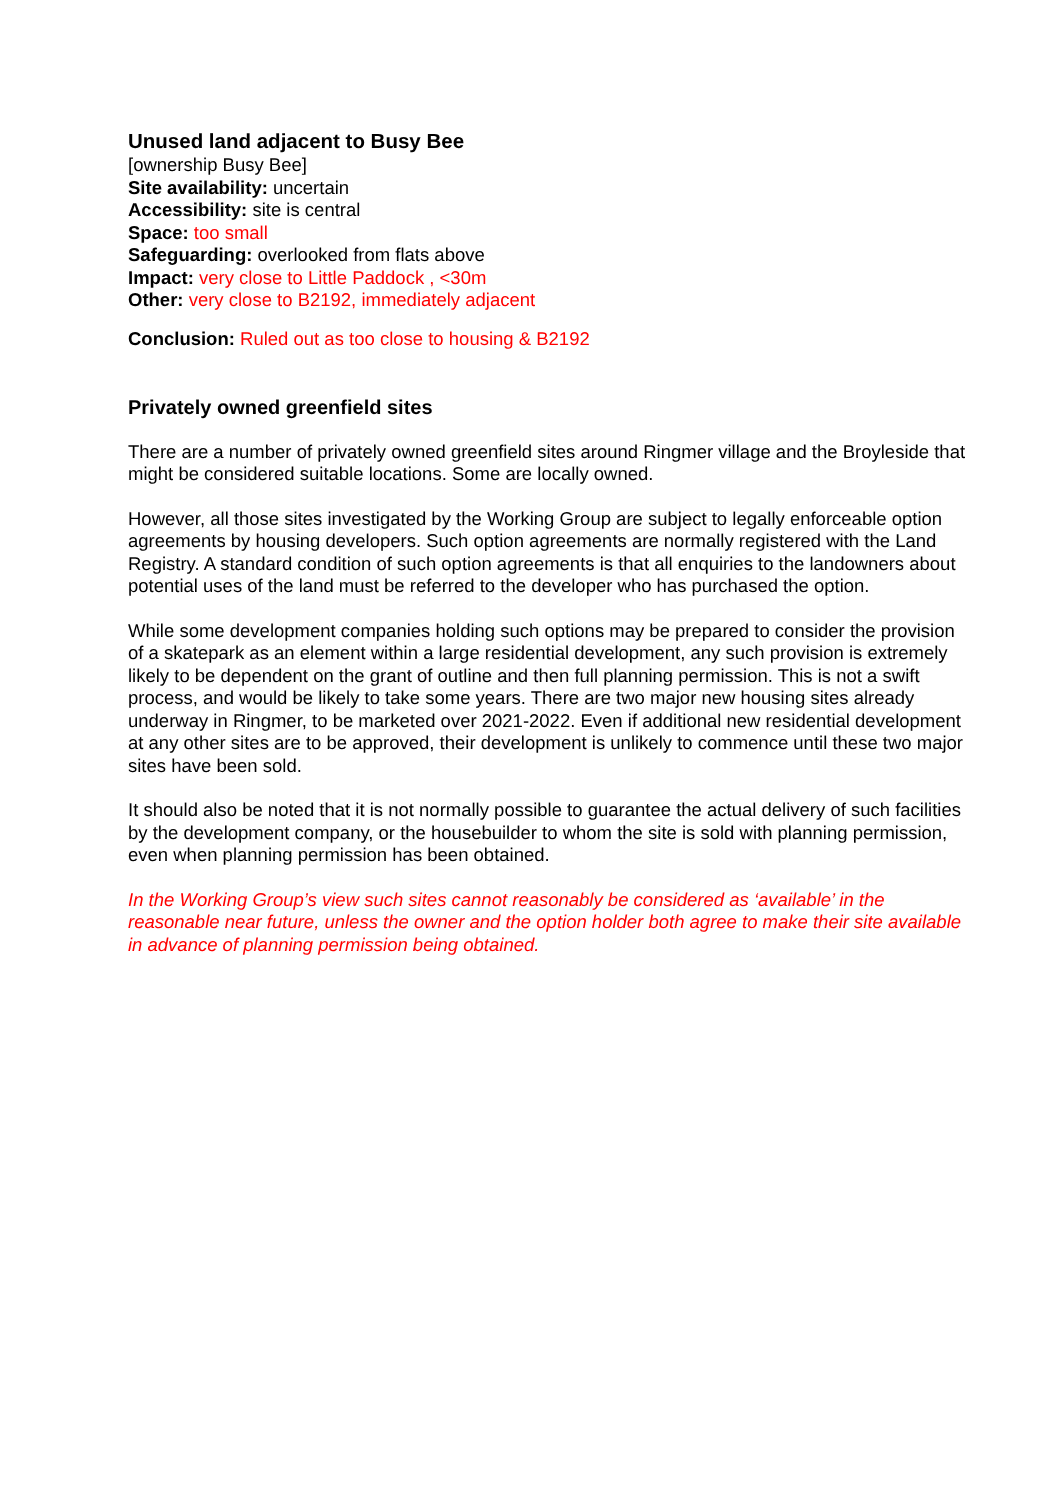Unused land adjacent to Busy Bee
[ownership Busy Bee]
Site availability: uncertain
Accessibility: site is central
Space: too small
Safeguarding: overlooked from flats above
Impact: very close to Little Paddock , <30m
Other: very close to B2192, immediately adjacent
Conclusion: Ruled out as too close to housing & B2192
Privately owned greenfield sites
There are a number of privately owned greenfield sites around Ringmer village and the Broyleside that might be considered suitable locations. Some are locally owned.
However, all those sites investigated by the Working Group are subject to legally enforceable option agreements by housing developers. Such option agreements are normally registered with the Land Registry. A standard condition of such option agreements is that all enquiries to the landowners about potential uses of the land must be referred to the developer who has purchased the option.
While some development companies holding such options may be prepared to consider the provision of a skatepark as an element within a large residential development, any such provision is extremely likely to be dependent on the grant of outline and then full planning permission. This is not a swift process, and would be likely to take some years. There are two major new housing sites already underway in Ringmer, to be marketed over 2021-2022. Even if additional new residential development at any other sites are to be approved, their development is unlikely to commence until these two major sites have been sold.
It should also be noted that it is not normally possible to guarantee the actual delivery of such facilities by the development company, or the housebuilder to whom the site is sold with planning permission, even when planning permission has been obtained.
In the Working Group’s view such sites cannot reasonably be considered as ‘available’ in the reasonable near future, unless the owner and the option holder both agree to make their site available in advance of planning permission being obtained.